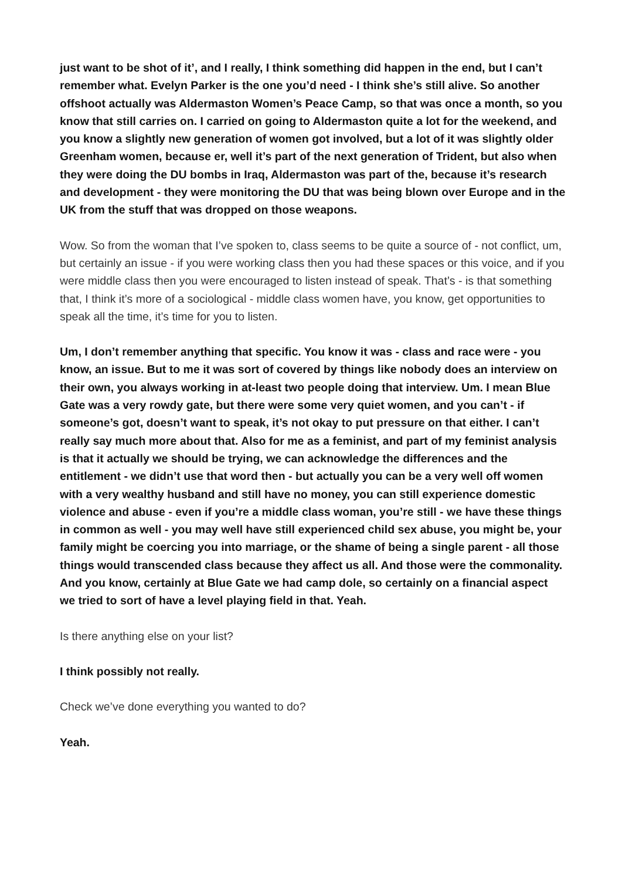just want to be shot of it’, and I really, I think something did happen in the end, but I can’t remember what. Evelyn Parker is the one you’d need - I think she’s still alive. So another offshoot actually was Aldermaston Women’s Peace Camp, so that was once a month, so you know that still carries on. I carried on going to Aldermaston quite a lot for the weekend, and you know a slightly new generation of women got involved, but a lot of it was slightly older Greenham women, because er, well it’s part of the next generation of Trident, but also when they were doing the DU bombs in Iraq, Aldermaston was part of the, because it’s research and development - they were monitoring the DU that was being blown over Europe and in the UK from the stuff that was dropped on those weapons.
Wow. So from the woman that I’ve spoken to, class seems to be quite a source of - not conflict, um, but certainly an issue - if you were working class then you had these spaces or this voice, and if you were middle class then you were encouraged to listen instead of speak. That’s - is that something that, I think it’s more of a sociological - middle class women have, you know, get opportunities to speak all the time, it’s time for you to listen.
Um, I don’t remember anything that specific. You know it was - class and race were - you know, an issue. But to me it was sort of covered by things like nobody does an interview on their own, you always working in at-least two people doing that interview. Um. I mean Blue Gate was a very rowdy gate, but there were some very quiet women, and you can’t - if someone’s got, doesn’t want to speak, it’s not okay to put pressure on that either. I can’t really say much more about that. Also for me as a feminist, and part of my feminist analysis is that it actually we should be trying, we can acknowledge the differences and the entitlement - we didn’t use that word then - but actually you can be a very well off women with a very wealthy husband and still have no money, you can still experience domestic violence and abuse - even if you’re a middle class woman, you’re still - we have these things in common as well - you may well have still experienced child sex abuse, you might be, your family might be coercing you into marriage, or the shame of being a single parent - all those things would transcended class because they affect us all. And those were the commonality. And you know, certainly at Blue Gate we had camp dole, so certainly on a financial aspect we tried to sort of have a level playing field in that. Yeah.
Is there anything else on your list?
I think possibly not really.
Check we’ve done everything you wanted to do?
Yeah.